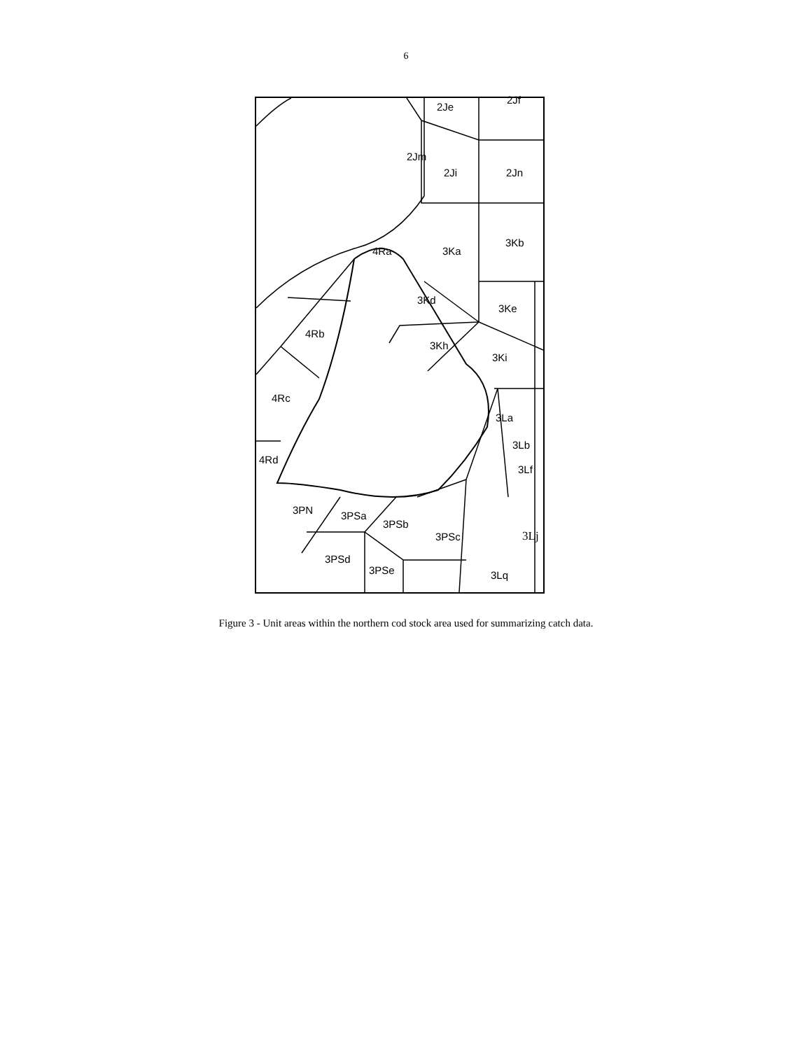6
2Je
2Jf
2Jm
2Ji 2Jn
4Ra 3Ka
3Kb
3Kd
3Ke
4Rb
3Kh
3Ki
4Rc
3La
3Lb
4Rd
3Lf
3PN 3PSa
3PSb
3PSc 3Lj
3PSd
3PSe 3Lq
Figure 3 - Unit areas within the northern cod stock area used for summarizing catch data.